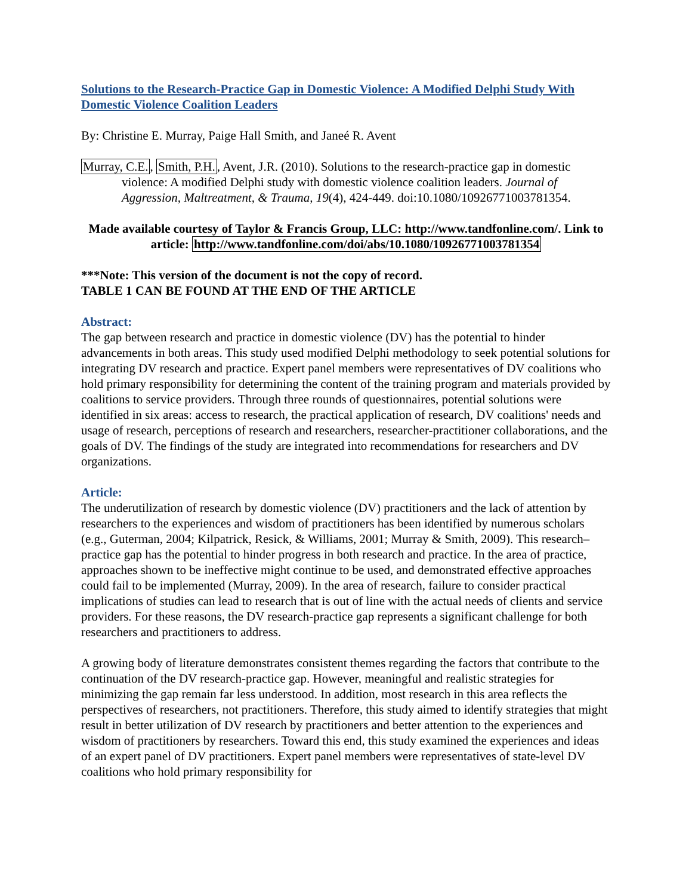Solutions to the Research-Practice Gap in Domestic Violence: A Modified Delphi Study With Domestic Violence Coalition Leaders
By: Christine E. Murray, Paige Hall Smith, and Janeé R. Avent
Murray, C.E., Smith, P.H., Avent, J.R. (2010). Solutions to the research-practice gap in domestic violence: A modified Delphi study with domestic violence coalition leaders. Journal of Aggression, Maltreatment, & Trauma, 19(4), 424-449. doi:10.1080/10926771003781354.
Made available courtesy of Taylor & Francis Group, LLC: http://www.tandfonline.com/. Link to article: http://www.tandfonline.com/doi/abs/10.1080/10926771003781354
***Note: This version of the document is not the copy of record.
TABLE 1 CAN BE FOUND AT THE END OF THE ARTICLE
Abstract:
The gap between research and practice in domestic violence (DV) has the potential to hinder advancements in both areas. This study used modified Delphi methodology to seek potential solutions for integrating DV research and practice. Expert panel members were representatives of DV coalitions who hold primary responsibility for determining the content of the training program and materials provided by coalitions to service providers. Through three rounds of questionnaires, potential solutions were identified in six areas: access to research, the practical application of research, DV coalitions' needs and usage of research, perceptions of research and researchers, researcher-practitioner collaborations, and the goals of DV. The findings of the study are integrated into recommendations for researchers and DV organizations.
Article:
The underutilization of research by domestic violence (DV) practitioners and the lack of attention by researchers to the experiences and wisdom of practitioners has been identified by numerous scholars (e.g., Guterman, 2004; Kilpatrick, Resick, & Williams, 2001; Murray & Smith, 2009). This research–practice gap has the potential to hinder progress in both research and practice. In the area of practice, approaches shown to be ineffective might continue to be used, and demonstrated effective approaches could fail to be implemented (Murray, 2009). In the area of research, failure to consider practical implications of studies can lead to research that is out of line with the actual needs of clients and service providers. For these reasons, the DV research-practice gap represents a significant challenge for both researchers and practitioners to address.
A growing body of literature demonstrates consistent themes regarding the factors that contribute to the continuation of the DV research-practice gap. However, meaningful and realistic strategies for minimizing the gap remain far less understood. In addition, most research in this area reflects the perspectives of researchers, not practitioners. Therefore, this study aimed to identify strategies that might result in better utilization of DV research by practitioners and better attention to the experiences and wisdom of practitioners by researchers. Toward this end, this study examined the experiences and ideas of an expert panel of DV practitioners. Expert panel members were representatives of state-level DV coalitions who hold primary responsibility for